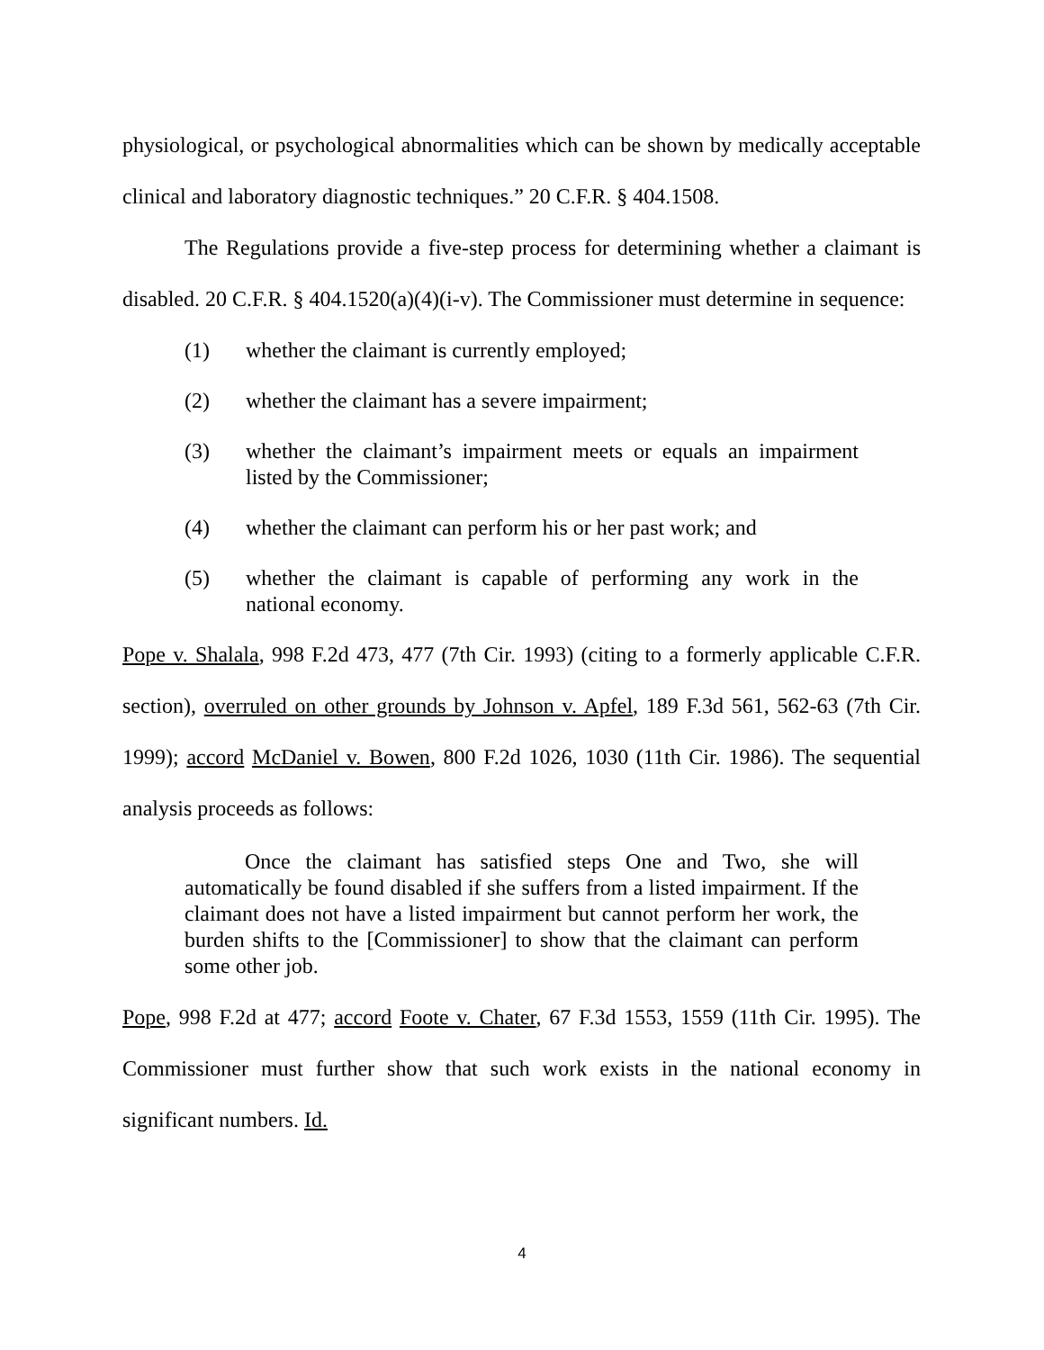physiological, or psychological abnormalities which can be shown by medically acceptable clinical and laboratory diagnostic techniques.” 20 C.F.R. § 404.1508.
The Regulations provide a five-step process for determining whether a claimant is disabled. 20 C.F.R. § 404.1520(a)(4)(i-v). The Commissioner must determine in sequence:
(1) whether the claimant is currently employed;
(2) whether the claimant has a severe impairment;
(3) whether the claimant’s impairment meets or equals an impairment listed by the Commissioner;
(4) whether the claimant can perform his or her past work; and
(5) whether the claimant is capable of performing any work in the national economy.
Pope v. Shalala, 998 F.2d 473, 477 (7th Cir. 1993) (citing to a formerly applicable C.F.R. section), overruled on other grounds by Johnson v. Apfel, 189 F.3d 561, 562-63 (7th Cir. 1999); accord McDaniel v. Bowen, 800 F.2d 1026, 1030 (11th Cir. 1986). The sequential analysis proceeds as follows:
Once the claimant has satisfied steps One and Two, she will automatically be found disabled if she suffers from a listed impairment. If the claimant does not have a listed impairment but cannot perform her work, the burden shifts to the [Commissioner] to show that the claimant can perform some other job.
Pope, 998 F.2d at 477; accord Foote v. Chater, 67 F.3d 1553, 1559 (11th Cir. 1995). The Commissioner must further show that such work exists in the national economy in significant numbers. Id.
4